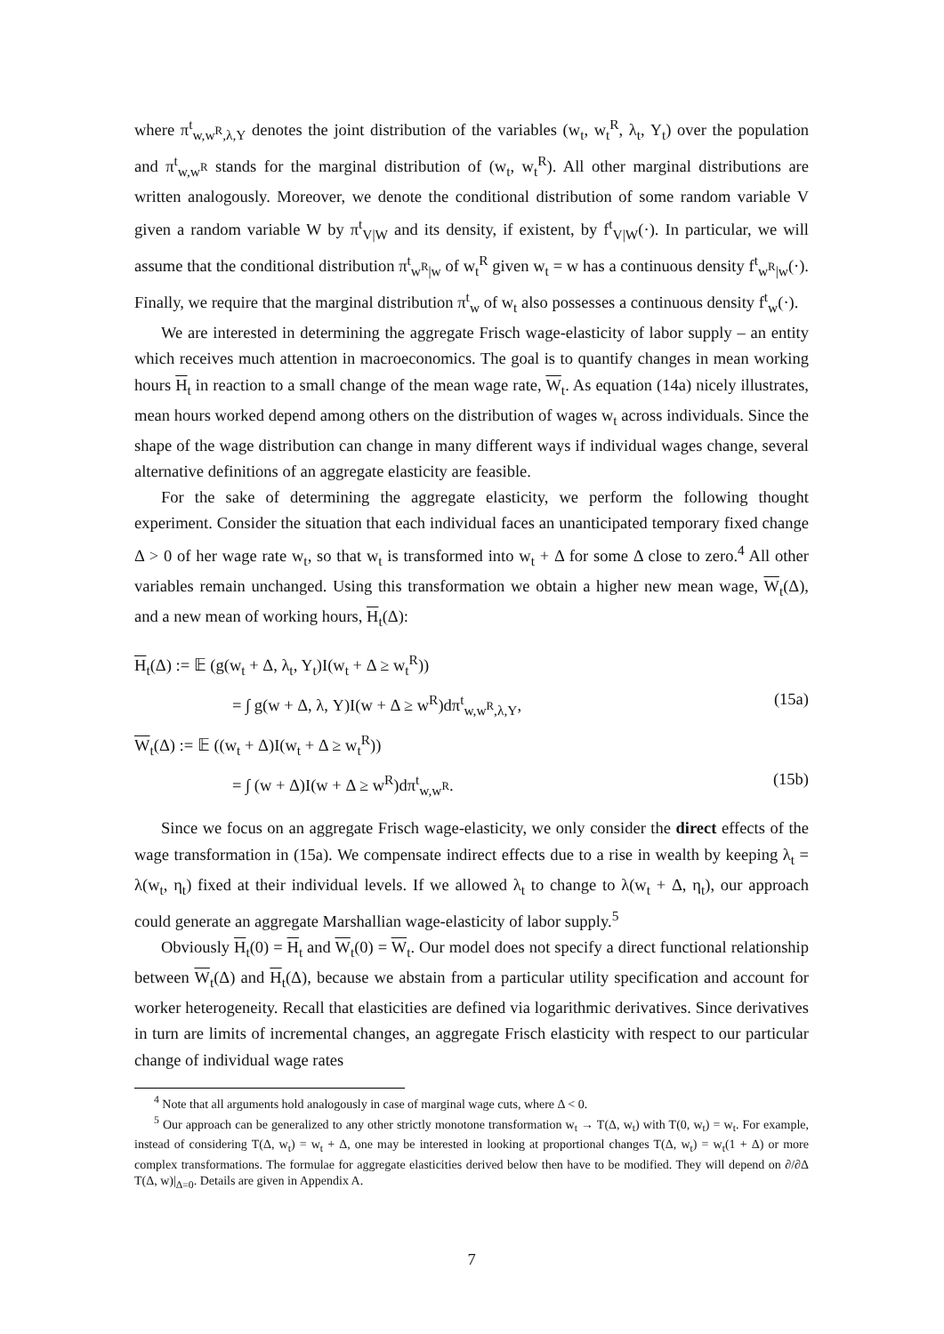where π<sup>t</sup><sub>w,w<sup>R</sup>,λ,Y</sub> denotes the joint distribution of the variables (w<sub>t</sub>, w<sub>t</sub><sup>R</sup>, λ<sub>t</sub>, Y<sub>t</sub>) over the population and π<sup>t</sup><sub>w,w<sup>R</sup></sub> stands for the marginal distribution of (w<sub>t</sub>, w<sub>t</sub><sup>R</sup>). All other marginal distributions are written analogously. Moreover, we denote the conditional distribution of some random variable V given a random variable W by π<sup>t</sup><sub>V|W</sub> and its density, if existent, by f<sup>t</sup><sub>V|W</sub>(·). In particular, we will assume that the conditional distribution π<sup>t</sup><sub>w<sup>R</sup>|w</sub> of w<sub>t</sub><sup>R</sup> given w<sub>t</sub> = w has a continuous density f<sup>t</sup><sub>w<sup>R</sup>|w</sub>(·). Finally, we require that the marginal distribution π<sup>t</sup><sub>w</sub> of w<sub>t</sub> also possesses a continuous density f<sup>t</sup><sub>w</sub>(·).
We are interested in determining the aggregate Frisch wage-elasticity of labor supply – an entity which receives much attention in macroeconomics. The goal is to quantify changes in mean working hours H<sub>t</sub> in reaction to a small change of the mean wage rate, W<sub>t</sub>. As equation (14a) nicely illustrates, mean hours worked depend among others on the distribution of wages w<sub>t</sub> across individuals. Since the shape of the wage distribution can change in many different ways if individual wages change, several alternative definitions of an aggregate elasticity are feasible.
For the sake of determining the aggregate elasticity, we perform the following thought experiment. Consider the situation that each individual faces an unanticipated temporary fixed change Δ > 0 of her wage rate w<sub>t</sub>, so that w<sub>t</sub> is transformed into w<sub>t</sub> + Δ for some Δ close to zero.<sup>4</sup> All other variables remain unchanged. Using this transformation we obtain a higher new mean wage, W<sub>t</sub>(Δ), and a new mean of working hours, H<sub>t</sub>(Δ):
H<sub>t</sub>(Δ) := 𝔼 (g(w<sub>t</sub> + Δ, λ<sub>t</sub>, Y<sub>t</sub>)I(w<sub>t</sub> + Δ ≥ w<sub>t</sub><sup>R</sup>))
= ∫ g(w + Δ, λ, Y)I(w + Δ ≥ w<sup>R</sup>)dπ<sup>t</sup><sub>w,w<sup>R</sup>,λ,Y</sub>, (15a)
W<sub>t</sub>(Δ) := 𝔼 ((w<sub>t</sub> + Δ)I(w<sub>t</sub> + Δ ≥ w<sub>t</sub><sup>R</sup>))
= ∫ (w + Δ)I(w + Δ ≥ w<sup>R</sup>)dπ<sup>t</sup><sub>w,w<sup>R</sup></sub>. (15b)
Since we focus on an aggregate Frisch wage-elasticity, we only consider the direct effects of the wage transformation in (15a). We compensate indirect effects due to a rise in wealth by keeping λ<sub>t</sub> = λ(w<sub>t</sub>, η<sub>t</sub>) fixed at their individual levels. If we allowed λ<sub>t</sub> to change to λ(w<sub>t</sub> + Δ, η<sub>t</sub>), our approach could generate an aggregate Marshallian wage-elasticity of labor supply.<sup>5</sup>
Obviously H<sub>t</sub>(0) = H<sub>t</sub> and W<sub>t</sub>(0) = W<sub>t</sub>. Our model does not specify a direct functional relationship between W<sub>t</sub>(Δ) and H<sub>t</sub>(Δ), because we abstain from a particular utility specification and account for worker heterogeneity. Recall that elasticities are defined via logarithmic derivatives. Since derivatives in turn are limits of incremental changes, an aggregate Frisch elasticity with respect to our particular change of individual wage rates
<sup>4</sup> Note that all arguments hold analogously in case of marginal wage cuts, where Δ < 0.
<sup>5</sup> Our approach can be generalized to any other strictly monotone transformation w<sub>t</sub> → T(Δ, w<sub>t</sub>) with T(0, w<sub>t</sub>) = w<sub>t</sub>. For example, instead of considering T(Δ, w<sub>t</sub>) = w<sub>t</sub> + Δ, one may be interested in looking at proportional changes T(Δ, w<sub>t</sub>) = w<sub>t</sub>(1 + Δ) or more complex transformations. The formulae for aggregate elasticities derived below then have to be modified. They will depend on ∂/∂Δ T(Δ, w)|<sub>Δ=0</sub>. Details are given in Appendix A.
7